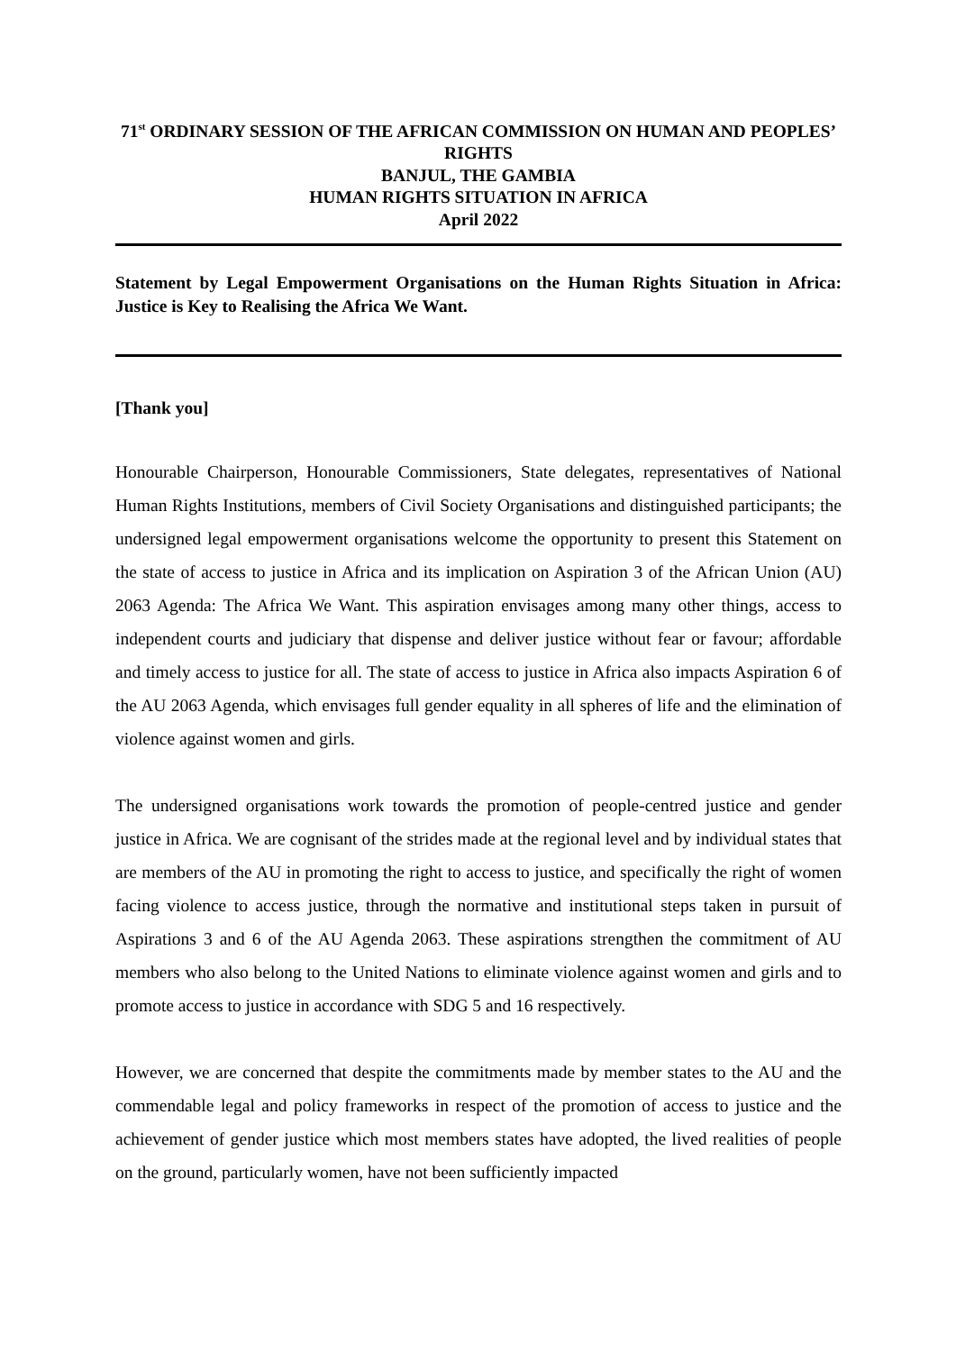71<sup>st</sup> ORDINARY SESSION OF THE AFRICAN COMMISSION ON HUMAN AND PEOPLES’ RIGHTS
BANJUL, THE GAMBIA
HUMAN RIGHTS SITUATION IN AFRICA
April 2022
Statement by Legal Empowerment Organisations on the Human Rights Situation in Africa: Justice is Key to Realising the Africa We Want.
[Thank you]
Honourable Chairperson, Honourable Commissioners, State delegates, representatives of National Human Rights Institutions, members of Civil Society Organisations and distinguished participants; the undersigned legal empowerment organisations welcome the opportunity to present this Statement on the state of access to justice in Africa and its implication on Aspiration 3 of the African Union (AU) 2063 Agenda: The Africa We Want. This aspiration envisages among many other things, access to independent courts and judiciary that dispense and deliver justice without fear or favour; affordable and timely access to justice for all. The state of access to justice in Africa also impacts Aspiration 6 of the AU 2063 Agenda, which envisages full gender equality in all spheres of life and the elimination of violence against women and girls.
The undersigned organisations work towards the promotion of people-centred justice and gender justice in Africa. We are cognisant of the strides made at the regional level and by individual states that are members of the AU in promoting the right to access to justice, and specifically the right of women facing violence to access justice, through the normative and institutional steps taken in pursuit of Aspirations 3 and 6 of the AU Agenda 2063. These aspirations strengthen the commitment of AU members who also belong to the United Nations to eliminate violence against women and girls and to promote access to justice in accordance with SDG 5 and 16 respectively.
However, we are concerned that despite the commitments made by member states to the AU and the commendable legal and policy frameworks in respect of the promotion of access to justice and the achievement of gender justice which most members states have adopted, the lived realities of people on the ground, particularly women, have not been sufficiently impacted